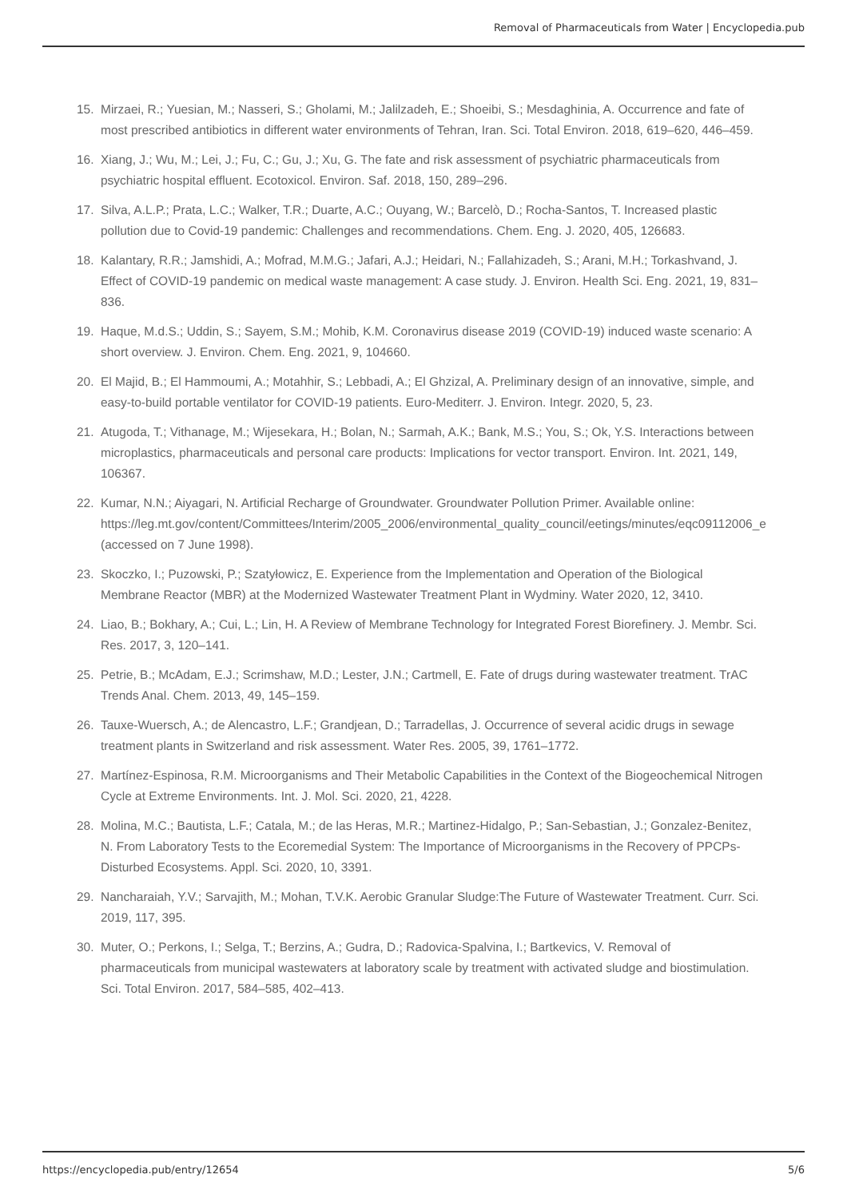Removal of Pharmaceuticals from Water | Encyclopedia.pub
15. Mirzaei, R.; Yuesian, M.; Nasseri, S.; Gholami, M.; Jalilzadeh, E.; Shoeibi, S.; Mesdaghinia, A. Occurrence and fate of most prescribed antibiotics in different water environments of Tehran, Iran. Sci. Total Environ. 2018, 619–620, 446–459.
16. Xiang, J.; Wu, M.; Lei, J.; Fu, C.; Gu, J.; Xu, G. The fate and risk assessment of psychiatric pharmaceuticals from psychiatric hospital effluent. Ecotoxicol. Environ. Saf. 2018, 150, 289–296.
17. Silva, A.L.P.; Prata, L.C.; Walker, T.R.; Duarte, A.C.; Ouyang, W.; Barcelò, D.; Rocha-Santos, T. Increased plastic pollution due to Covid-19 pandemic: Challenges and recommendations. Chem. Eng. J. 2020, 405, 126683.
18. Kalantary, R.R.; Jamshidi, A.; Mofrad, M.M.G.; Jafari, A.J.; Heidari, N.; Fallahizadeh, S.; Arani, M.H.; Torkashvand, J. Effect of COVID-19 pandemic on medical waste management: A case study. J. Environ. Health Sci. Eng. 2021, 19, 831–836.
19. Haque, M.d.S.; Uddin, S.; Sayem, S.M.; Mohib, K.M. Coronavirus disease 2019 (COVID-19) induced waste scenario: A short overview. J. Environ. Chem. Eng. 2021, 9, 104660.
20. El Majid, B.; El Hammoumi, A.; Motahhir, S.; Lebbadi, A.; El Ghzizal, A. Preliminary design of an innovative, simple, and easy-to-build portable ventilator for COVID-19 patients. Euro-Mediterr. J. Environ. Integr. 2020, 5, 23.
21. Atugoda, T.; Vithanage, M.; Wijesekara, H.; Bolan, N.; Sarmah, A.K.; Bank, M.S.; You, S.; Ok, Y.S. Interactions between microplastics, pharmaceuticals and personal care products: Implications for vector transport. Environ. Int. 2021, 149, 106367.
22. Kumar, N.N.; Aiyagari, N. Artificial Recharge of Groundwater. Groundwater Pollution Primer. Available online:
https://leg.mt.gov/content/Committees/Interim/2005_2006/environmental_quality_council/eetings/minutes/eqc09112006_e
(accessed on 7 June 1998).
23. Skoczko, I.; Puzowski, P.; Szatyłowicz, E. Experience from the Implementation and Operation of the Biological Membrane Reactor (MBR) at the Modernized Wastewater Treatment Plant in Wydminy. Water 2020, 12, 3410.
24. Liao, B.; Bokhary, A.; Cui, L.; Lin, H. A Review of Membrane Technology for Integrated Forest Biorefinery. J. Membr. Sci. Res. 2017, 3, 120–141.
25. Petrie, B.; McAdam, E.J.; Scrimshaw, M.D.; Lester, J.N.; Cartmell, E. Fate of drugs during wastewater treatment. TrAC Trends Anal. Chem. 2013, 49, 145–159.
26. Tauxe-Wuersch, A.; de Alencastro, L.F.; Grandjean, D.; Tarradellas, J. Occurrence of several acidic drugs in sewage treatment plants in Switzerland and risk assessment. Water Res. 2005, 39, 1761–1772.
27. Martínez-Espinosa, R.M. Microorganisms and Their Metabolic Capabilities in the Context of the Biogeochemical Nitrogen Cycle at Extreme Environments. Int. J. Mol. Sci. 2020, 21, 4228.
28. Molina, M.C.; Bautista, L.F.; Catala, M.; de las Heras, M.R.; Martinez-Hidalgo, P.; San-Sebastian, J.; Gonzalez-Benitez, N. From Laboratory Tests to the Ecoremedial System: The Importance of Microorganisms in the Recovery of PPCPs-Disturbed Ecosystems. Appl. Sci. 2020, 10, 3391.
29. Nancharaiah, Y.V.; Sarvajith, M.; Mohan, T.V.K. Aerobic Granular Sludge:The Future of Wastewater Treatment. Curr. Sci. 2019, 117, 395.
30. Muter, O.; Perkons, I.; Selga, T.; Berzins, A.; Gudra, D.; Radovica-Spalvina, I.; Bartkevics, V. Removal of pharmaceuticals from municipal wastewaters at laboratory scale by treatment with activated sludge and biostimulation. Sci. Total Environ. 2017, 584–585, 402–413.
https://encyclopedia.pub/entry/12654 5/6